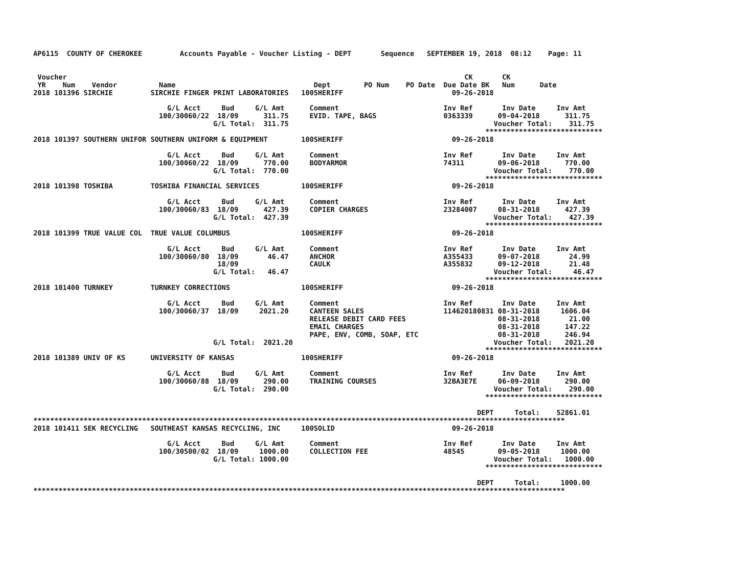AP6115  COUNTY OF CHEROKEE         Accounts Payable - Voucher Listing - DEPT       Sequence   SEPTEMBER 19, 2018  08:12    Page: 11


 Voucher                                                                                               CK       CK
 YR    Num    Vendor          Name                                 Dept        PO Num    PO Date  Due Date BK   Num      Date
2018 101396 SIRCHIE         SIRCHIE FINGER PRINT LABORATORIES   100SHERIFF                          09-26-2018

                                G/L Acct     Bud     G/L Amt      Comment                         Inv Ref       Inv Date     Inv Amt
                              100/30060/22  18/09      311.75     EVID. TAPE, BAGS                0363339      09-04-2018      311.75
                                           G/L Total:  311.75                                                 Voucher Total:    311.75
                                                                                                            ****************************
2018 101397 SOUTHERN UNIFOR SOUTHERN UNIFORM & EQUIPMENT        100SHERIFF                          09-26-2018

                                G/L Acct     Bud     G/L Amt      Comment                         Inv Ref       Inv Date     Inv Amt
                              100/30060/22  18/09      770.00     BODYARMOR                       74311        09-06-2018      770.00
                                           G/L Total:  770.00                                                 Voucher Total:    770.00
                                                                                                            ****************************
2018 101398 TOSHIBA         TOSHIBA FINANCIAL SERVICES          100SHERIFF                          09-26-2018

                                G/L Acct     Bud     G/L Amt      Comment                         Inv Ref       Inv Date     Inv Amt
                              100/30060/83  18/09      427.39     COPIER CHARGES                  23284007     08-31-2018      427.39
                                           G/L Total:  427.39                                                 Voucher Total:    427.39
                                                                                                            ****************************
2018 101399 TRUE VALUE COL  TRUE VALUE COLUMBUS                 100SHERIFF                          09-26-2018

                                G/L Acct     Bud     G/L Amt      Comment                         Inv Ref       Inv Date     Inv Amt
                              100/30060/80  18/09       46.47     ANCHOR                          A355433      09-07-2018       24.99
                                            18/09                 CAULK                           A355832      09-12-2018       21.48
                                           G/L Total:   46.47                                                 Voucher Total:     46.47
                                                                                                            ****************************
2018 101400 TURNKEY         TURNKEY CORRECTIONS                 100SHERIFF                          09-26-2018

                                G/L Acct     Bud     G/L Amt      Comment                         Inv Ref       Inv Date     Inv Amt
                              100/30060/37  18/09     2021.20     CANTEEN SALES                   114620180831 08-31-2018     1606.04
                                                                  RELEASE DEBIT CARD FEES                      08-31-2018       21.00
                                                                  EMAIL CHARGES                                08-31-2018      147.22
                                                                  PAPE, ENV, COMB, SOAP, ETC                   08-31-2018      246.94
                                           G/L Total:  2021.20                                                Voucher Total:   2021.20
                                                                                                            ****************************
2018 101389 UNIV OF KS      UNIVERSITY OF KANSAS                100SHERIFF                          09-26-2018

                                G/L Acct     Bud     G/L Amt      Comment                         Inv Ref       Inv Date     Inv Amt
                              100/30060/88  18/09      290.00     TRAINING COURSES                32BA3E7E     06-09-2018      290.00
                                           G/L Total:  290.00                                                 Voucher Total:    290.00
                                                                                                            ****************************

                                                                                                          DEPT     Total:    52861.01
*******************************************************************************************************************************
2018 101411 SEK RECYCLING   SOUTHEAST KANSAS RECYCLING, INC     100SOLID                            09-26-2018

                                G/L Acct     Bud     G/L Amt      Comment                         Inv Ref       Inv Date     Inv Amt
                              100/30500/02  18/09     1000.00     COLLECTION FEE                  48545        09-05-2018     1000.00
                                           G/L Total: 1000.00                                                 Voucher Total:   1000.00
                                                                                                            ****************************

                                                                                                          DEPT     Total:     1000.00
*******************************************************************************************************************************